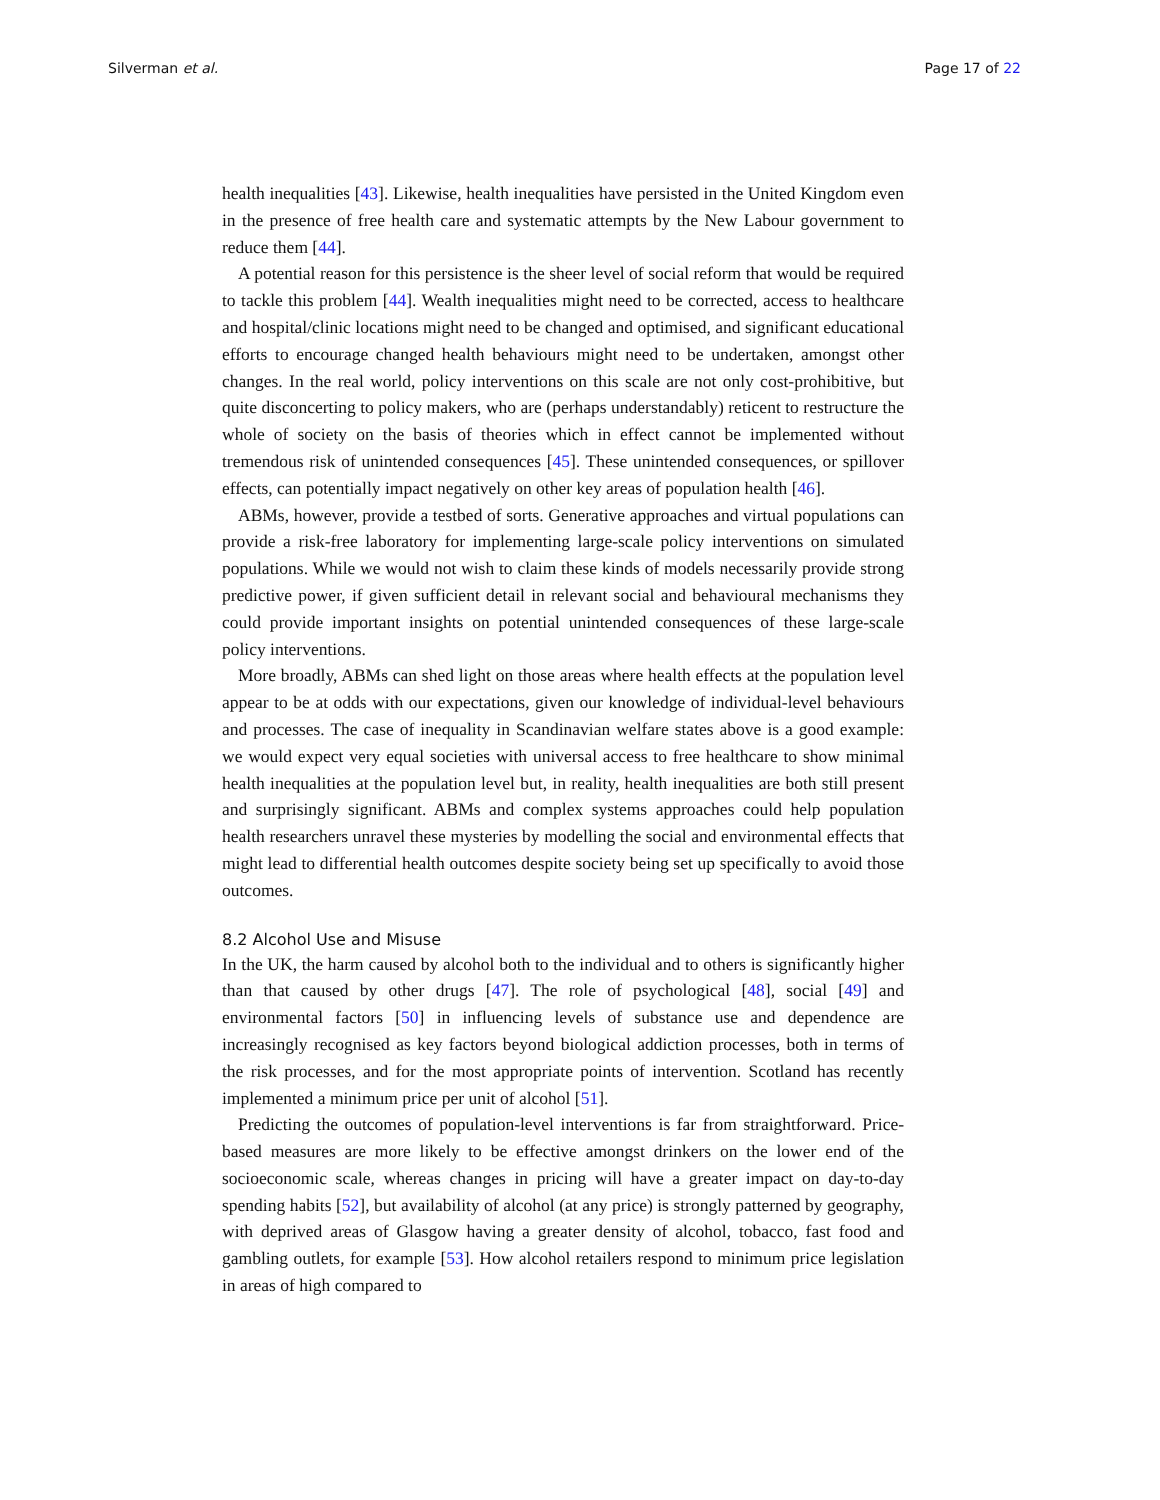Silverman et al. Page 17 of 22
health inequalities [43]. Likewise, health inequalities have persisted in the United Kingdom even in the presence of free health care and systematic attempts by the New Labour government to reduce them [44].
A potential reason for this persistence is the sheer level of social reform that would be required to tackle this problem [44]. Wealth inequalities might need to be corrected, access to healthcare and hospital/clinic locations might need to be changed and optimised, and significant educational efforts to encourage changed health behaviours might need to be undertaken, amongst other changes. In the real world, policy interventions on this scale are not only cost-prohibitive, but quite disconcerting to policy makers, who are (perhaps understandably) reticent to restructure the whole of society on the basis of theories which in effect cannot be implemented without tremendous risk of unintended consequences [45]. These unintended consequences, or spillover effects, can potentially impact negatively on other key areas of population health [46].
ABMs, however, provide a testbed of sorts. Generative approaches and virtual populations can provide a risk-free laboratory for implementing large-scale policy interventions on simulated populations. While we would not wish to claim these kinds of models necessarily provide strong predictive power, if given sufficient detail in relevant social and behavioural mechanisms they could provide important insights on potential unintended consequences of these large-scale policy interventions.
More broadly, ABMs can shed light on those areas where health effects at the population level appear to be at odds with our expectations, given our knowledge of individual-level behaviours and processes. The case of inequality in Scandinavian welfare states above is a good example: we would expect very equal societies with universal access to free healthcare to show minimal health inequalities at the population level but, in reality, health inequalities are both still present and surprisingly significant. ABMs and complex systems approaches could help population health researchers unravel these mysteries by modelling the social and environmental effects that might lead to differential health outcomes despite society being set up specifically to avoid those outcomes.
8.2 Alcohol Use and Misuse
In the UK, the harm caused by alcohol both to the individual and to others is significantly higher than that caused by other drugs [47]. The role of psychological [48], social [49] and environmental factors [50] in influencing levels of substance use and dependence are increasingly recognised as key factors beyond biological addiction processes, both in terms of the risk processes, and for the most appropriate points of intervention. Scotland has recently implemented a minimum price per unit of alcohol [51].
Predicting the outcomes of population-level interventions is far from straightforward. Price-based measures are more likely to be effective amongst drinkers on the lower end of the socioeconomic scale, whereas changes in pricing will have a greater impact on day-to-day spending habits [52], but availability of alcohol (at any price) is strongly patterned by geography, with deprived areas of Glasgow having a greater density of alcohol, tobacco, fast food and gambling outlets, for example [53]. How alcohol retailers respond to minimum price legislation in areas of high compared to